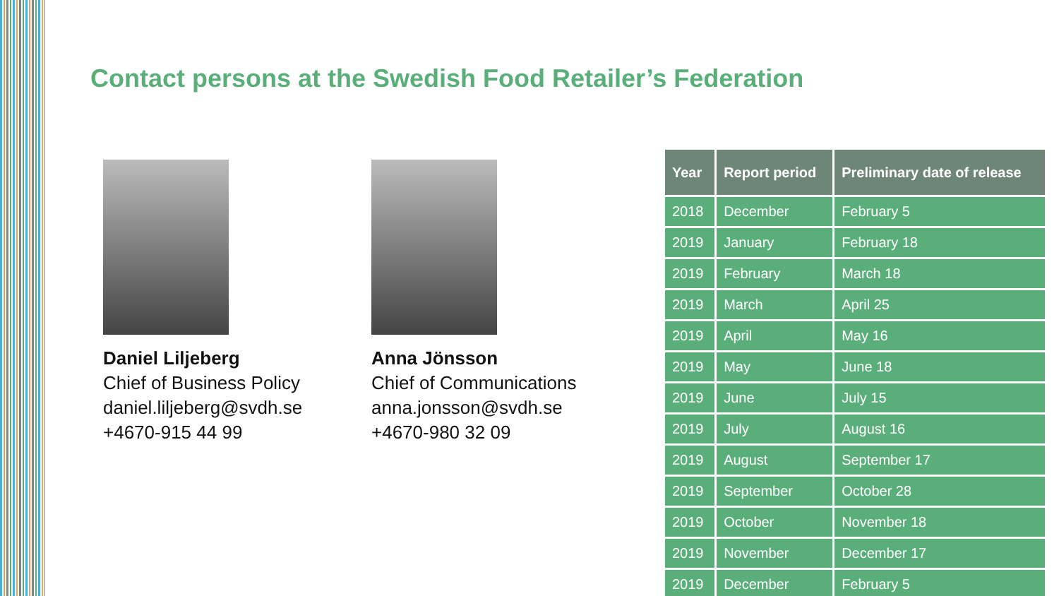Contact persons at the Swedish Food Retailer’s Federation
Daniel Liljeberg
Chief of Business Policy
daniel.liljeberg@svdh.se
+4670-915 44 99
Anna Jönsson
Chief of Communications
anna.jonsson@svdh.se
+4670-980 32 09
| Year | Report period | Preliminary date of release |
| --- | --- | --- |
| 2018 | December | February 5 |
| 2019 | January | February 18 |
| 2019 | February | March 18 |
| 2019 | March | April 25 |
| 2019 | April | May 16 |
| 2019 | May | June 18 |
| 2019 | June | July 15 |
| 2019 | July | August 16 |
| 2019 | August | September 17 |
| 2019 | September | October 28 |
| 2019 | October | November 18 |
| 2019 | November | December 17 |
| 2019 | December | February 5 |